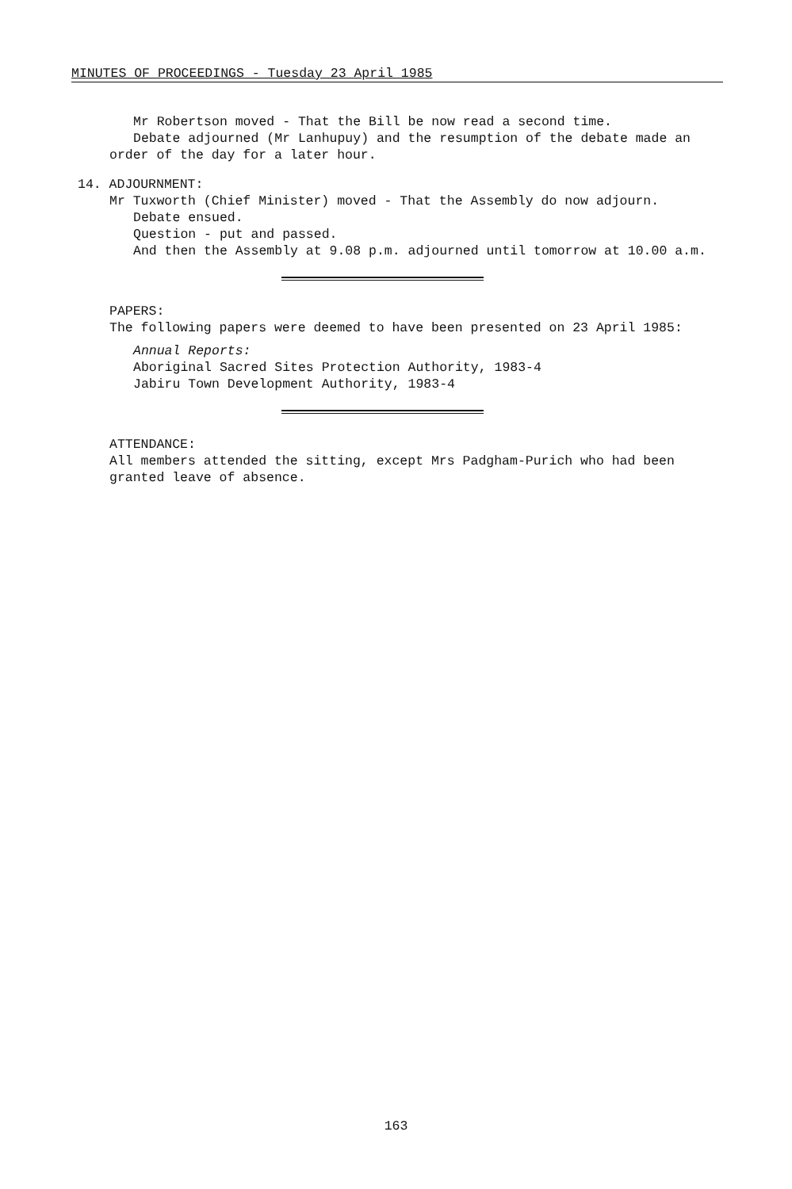MINUTES OF PROCEEDINGS - Tuesday 23 April 1985
Mr Robertson moved - That the Bill be now read a second time.
Debate adjourned (Mr Lanhupuy) and the resumption of the debate made an
order of the day for a later hour.
14. ADJOURNMENT:
Mr Tuxworth (Chief Minister) moved - That the Assembly do now adjourn.
Debate ensued.
Question - put and passed.
And then the Assembly at 9.08 p.m. adjourned until tomorrow at 10.00 a.m.
PAPERS:
The following papers were deemed to have been presented on 23 April 1985:
Annual Reports:
Aboriginal Sacred Sites Protection Authority, 1983-4
Jabiru Town Development Authority, 1983-4
ATTENDANCE:
All members attended the sitting, except Mrs Padgham-Purich who had been
granted leave of absence.
163